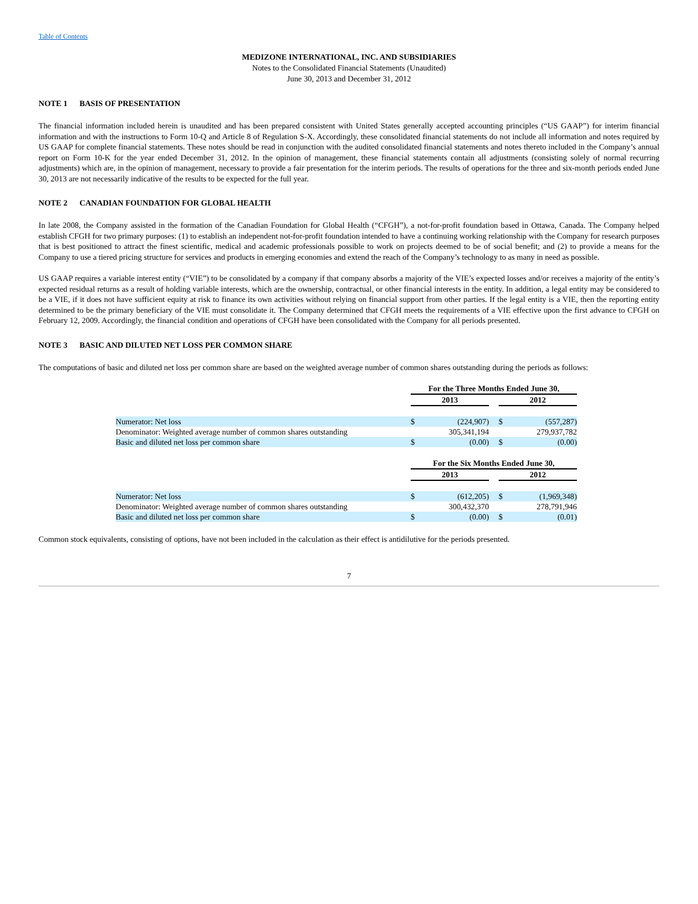Table of Contents
MEDIZONE INTERNATIONAL, INC. AND SUBSIDIARIES
Notes to the Consolidated Financial Statements (Unaudited)
June 30, 2013 and December 31, 2012
NOTE 1 BASIS OF PRESENTATION
The financial information included herein is unaudited and has been prepared consistent with United States generally accepted accounting principles (“US GAAP”) for interim financial information and with the instructions to Form 10-Q and Article 8 of Regulation S-X. Accordingly, these consolidated financial statements do not include all information and notes required by US GAAP for complete financial statements. These notes should be read in conjunction with the audited consolidated financial statements and notes thereto included in the Company’s annual report on Form 10-K for the year ended December 31, 2012. In the opinion of management, these financial statements contain all adjustments (consisting solely of normal recurring adjustments) which are, in the opinion of management, necessary to provide a fair presentation for the interim periods. The results of operations for the three and six-month periods ended June 30, 2013 are not necessarily indicative of the results to be expected for the full year.
NOTE 2 CANADIAN FOUNDATION FOR GLOBAL HEALTH
In late 2008, the Company assisted in the formation of the Canadian Foundation for Global Health (“CFGH”), a not-for-profit foundation based in Ottawa, Canada. The Company helped establish CFGH for two primary purposes: (1) to establish an independent not-for-profit foundation intended to have a continuing working relationship with the Company for research purposes that is best positioned to attract the finest scientific, medical and academic professionals possible to work on projects deemed to be of social benefit; and (2) to provide a means for the Company to use a tiered pricing structure for services and products in emerging economies and extend the reach of the Company’s technology to as many in need as possible.
US GAAP requires a variable interest entity (“VIE”) to be consolidated by a company if that company absorbs a majority of the VIE’s expected losses and/or receives a majority of the entity’s expected residual returns as a result of holding variable interests, which are the ownership, contractual, or other financial interests in the entity. In addition, a legal entity may be considered to be a VIE, if it does not have sufficient equity at risk to finance its own activities without relying on financial support from other parties. If the legal entity is a VIE, then the reporting entity determined to be the primary beneficiary of the VIE must consolidate it. The Company determined that CFGH meets the requirements of a VIE effective upon the first advance to CFGH on February 12, 2009. Accordingly, the financial condition and operations of CFGH have been consolidated with the Company for all periods presented.
NOTE 3 BASIC AND DILUTED NET LOSS PER COMMON SHARE
The computations of basic and diluted net loss per common share are based on the weighted average number of common shares outstanding during the periods as follows:
| | For the Three Months Ended June 30, | | | | |
| | 2013 | | | 2012 | |
| Numerator: Net loss | $ | (224,907) | | $ | (557,287) |
| Denominator: Weighted average number of common shares outstanding | | 305,341,194 | | | 279,937,782 |
| Basic and diluted net loss per common share | $ | (0.00) | | $ | (0.00) |
| | For the Six Months Ended June 30, | | | | |
| | 2013 | | | 2012 | |
| Numerator: Net loss | $ | (612,205) | | $ | (1,969,348) |
| Denominator: Weighted average number of common shares outstanding | | 300,432,370 | | | 278,791,946 |
| Basic and diluted net loss per common share | $ | (0.00) | | $ | (0.01) |
Common stock equivalents, consisting of options, have not been included in the calculation as their effect is antidilutive for the periods presented.
7